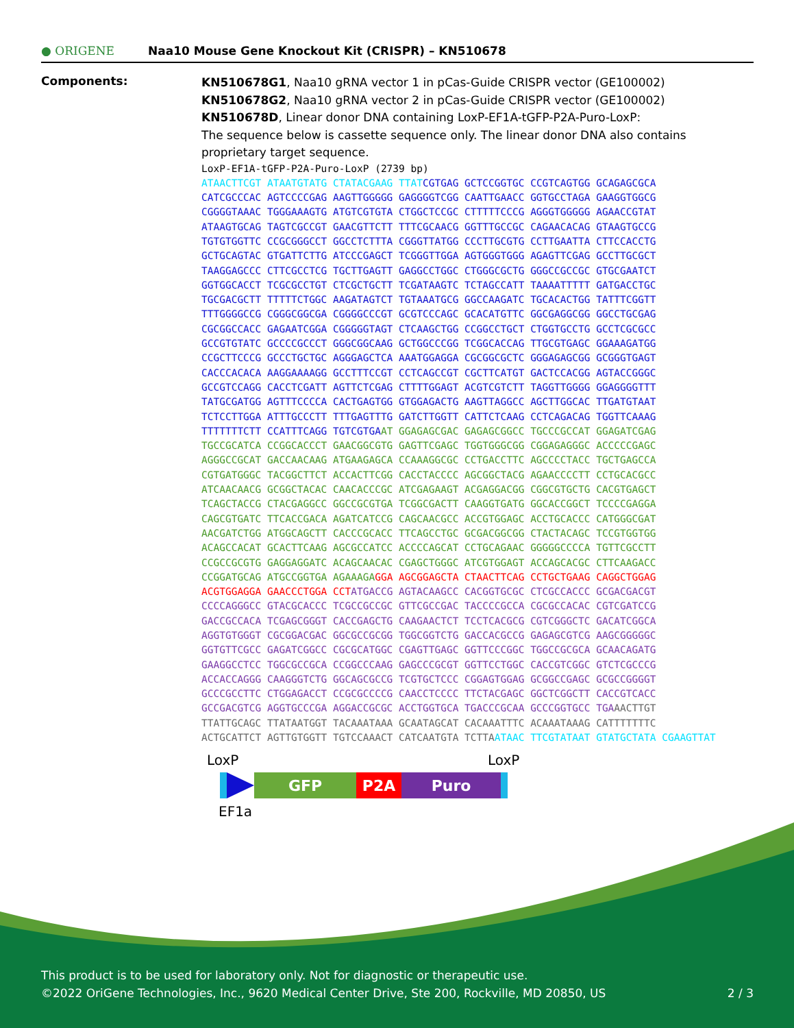● ORIGENE
Naa10 Mouse Gene Knockout Kit (CRISPR) – KN510678
Components:
KN510678G1, Naa10 gRNA vector 1 in pCas-Guide CRISPR vector (GE100002)
KN510678G2, Naa10 gRNA vector 2 in pCas-Guide CRISPR vector (GE100002)
KN510678D, Linear donor DNA containing LoxP-EF1A-tGFP-P2A-Puro-LoxP:
The sequence below is cassette sequence only. The linear donor DNA also contains proprietary target sequence.
LoxP-EF1A-tGFP-P2A-Puro-LoxP (2739 bp)
ATAACTTCGT ATAATGTATG CTATACGAAG TTAT CGTGAG GCTCCGGTGC CCGTCAGTGG GCAGAGCGCA
CATCGCCCAC AGTCCCCGAG AAGTTGGGGG GAGGGGTCGG CAATTGAACC GGTGCCTAGA GAAGGTGGCG
CGGGGTAAAC TGGGAAAGTG ATGTCGTGTA CTGGCTCCGC CTTTTTCCCG AGGGTGGGGG AGAACCGTAT
ATAAGTGCAG TAGTCGCCGT GAACGTTCTT TTTCGCAACG GGTTTGCCGC CAGAACACAG GTAAGTGCCG
TGTGTGGTTC CCGCGGGCCT GGCCTCTTTA CGGGTTATGG CCCTTGCGTG CCTTGAATTA CTTCCACCTG
GCTGCAGTAC GTGATTCTTG ATCCCGAGCT TCGGGTTGGA AGTGGGTGGG AGAGTTCGAG GCCTTGCGCT
TAAGGAGCCC CTTCGCCTCG TGCTTGAGTT GAGGCCTGGC CTGGGCGCTG GGGCCGCCGC GTGCGAATCT
GGTGGCACCT TCGCGCCTGT CTCGCTGCTT TCGATAAGTC TCTAGCCATT TAAAATTTTT GATGACCTGC
TGCGACGCTT TTTTTCTGGC AAGATAGTCT TGTAAATGCG GGCCAAGATC TGCACACTGG TATTTCGGTT
TTTGGGGCCG CGGGCGGCGA CGGGGCCCGT GCGTCCCAGC GCACATGTTC GGCGAGGCGG GGCCTGCGAG
CGCGGCCACC GAGAATCGGA CGGGGGTAGT CTCAAGCTGG CCGGCCTGCT CTGGTGCCTG GCCTCGCGCC
GCCGTGTATC GCCCCGCCCT GGGCGGCAAG GCTGGCCCGG TCGGCACCAG TTGCGTGAGC GGAAAGATGG
CCGCTTCCCG GCCCTGCTGC AGGGAGCTCA AAATGGAGGA CGCGGCGCTC GGGAGAGCGG GCGGGTGAGT
CACCCACACA AAGGAAAAGG GCCTTTCCGT CCTCAGCCGT CGCTTCATGT GACTCCACGG AGTACCGGGC
GCCGTCCAGG CACCTCGATT AGTTCTCGAG CTTTTGGAGT ACGTCGTCTT TAGGTTGGGG GGAGGGGTTT
TATGCGATGG AGTTTCCCCA CACTGAGTGG GTGGAGACTG AAGTTAGGCC AGCTTGGCAC TTGATGTAAT
TCTCCTTGGA ATTTGCCCTT TTTGAGTTTG GATCTTGGTT CATTCTCAAG CCTCAGACAG TGGTTCAAAG
TTTTTTTCTT CCATTTCAGG TGTCGTGA AT GGAGAGCGAC GAGAGCGGCC TGCCCGCCAT GGAGATCGAG
TGCCGCATCA CCGGCACCCT GAACGGCGTG GAGTTCGAGC TGGTGGGCGG CGGAGAGGGC ACCCCCGAGC
AGGGCCGCAT GACCAACAAG ATGAAGAGCA CCAAAGGCGC CCTGACCTTC AGCCCCTACC TGCTGAGCCA
CGTGATGGGC TACGGCTTCT ACCACTTCGG CACCTACCCC AGCGGCTACG AGAACCCCTT CCTGCACGCC
ATCAACAACG GCGGCTACAC CAACACCCGC ATCGAGAAGT ACGAGGACGG CGGCGTGCTG CACGTGAGCT
TCAGCTACCG CTACGAGGCC GGCCGCGTGA TCGGCGACTT CAAGGTGATG GGCACCGGCT TCCCCGAGGA
CAGCGTGATC TTCACCGACA AGATCATCCG CAGCAACGCC ACCGTGGAGC ACCTGCACCC CATGGGCGAT
AACGATCTGG ATGGCAGCTT CACCCGCACC TTCAGCCTGC GCGACGGCGG CTACTACAGC TCCGTGGTGG
ACAGCCACAT GCACTTCAAG AGCGCCATCC ACCCCAGCAT CCTGCAGAAC GGGGGCCCCA TGTTCGCCTT
CCGCCGCGTG GAGGAGGATC ACAGCAACAC CGAGCTGGGC ATCGTGGAGT ACCAGCACGC CTTCAAGACC
CCGGATGCAG ATGCCGGTGA AGAAAGA GGA AGCGGAGCTA CTAACTTCAG CCTGCTGAAG CAGGCTGGAG
ACGTGGAGGA GAACCCTGGA CCT ATGACCG AGTACAAGCC CACGGTGCGC CTCGCCACCC GCGACGACGT
CCCCAGGGCC GTACGCACCC TCGCCGCCGC GTTCGCCGAC TACCCCGCCA CGCGCCACAC CGTCGATCCG
GACCGCCACA TCGAGCGGGT CACCGAGCTG CAAGAACTCT TCCTCACGCG CGTCGGGCTC GACATCGGCA
AGGTGTGGGT CGCGGACGAC GGCGCCGCGG TGGCGGTCTG GACCACGCCG GAGAGCGTCG AAGCGGGGGC
GGTGTTCGCC GAGATCGGCC CGCGCATGGC CGAGTTGAGC GGTTCCCGGC TGGCCGCGCA GCAACAGATG
GAAGGCCTCC TGGCGCCGCA CCGGCCCAAG GAGCCCGCGT GGTTCCTGGC CACCGTCGGC GTCTCGCCCG
ACCACCAGGG CAAGGGTCTG GGCAGCGCCG TCGTGCTCCC CGGAGTGGAG GCGGCCGAGC GCGCCGGGGT
GCCCGCCTTC CTGGAGACCT CCGCGCCCCG CAACCTCCCC TTCTACGAGC GGCTCGGCTT CACCGTCACC
GCCGACGTCG AGGTGCCCGA AGGACCGCGC ACCTGGTGCA TGACCCGCAA GCCCGGTGCC TGA AACTTGT
TTATTGCAGC TTATAATGGT TACAAATAAA GCAATAGCAT CACAAATTTC ACAAATAAAG CATTTTTTTC
ACTGCATTCT AGTTGTGGTT TGTCCAAACT CATCAATGTA TCTTA ATAAC TTCGTATAAT GTATGCTATA CGAAGTTAT
LoxP LoxP
GFP P2A Puro
EF1a
This product is to be used for laboratory only. Not for diagnostic or therapeutic use.
©2022 OriGene Technologies, Inc., 9620 Medical Center Drive, Ste 200, Rockville, MD 20850, US 2 / 3